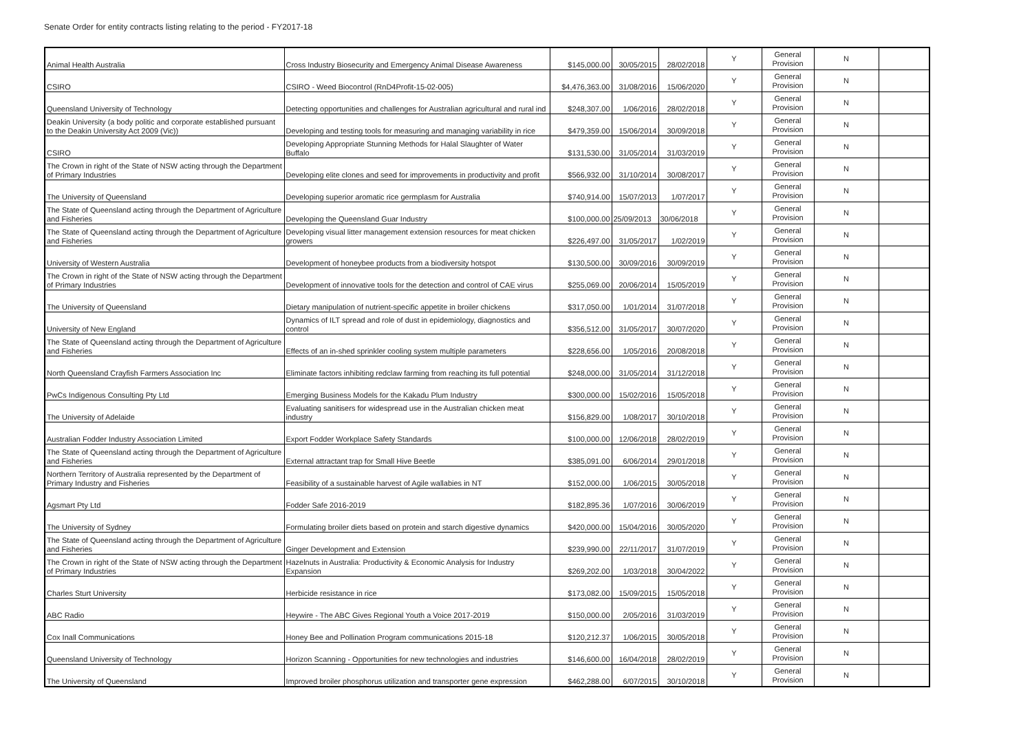Senate Order for entity contracts listing relating to the period - FY2017-18
| Animal Health Australia | Cross Industry Biosecurity and Emergency Animal Disease Awareness | $145,000.00 | 30/05/2015 | 28/02/2018 | Y | General Provision | N | |
| CSIRO | CSIRO - Weed Biocontrol (RnD4Profit-15-02-005) | $4,476,363.00 | 31/08/2016 | 15/06/2020 | Y | General Provision | N | |
| Queensland University of Technology | Detecting opportunities and challenges for Australian agricultural and rural ind | $248,307.00 | 1/06/2016 | 28/02/2018 | Y | General Provision | N | |
| Deakin University (a body politic and corporate established pursuant to the Deakin University Act 2009 (Vic)) | Developing and testing tools for measuring and managing variability in rice | $479,359.00 | 15/06/2014 | 30/09/2018 | Y | General Provision | N | |
| CSIRO | Developing Appropriate Stunning Methods for Halal Slaughter of Water Buffalo | $131,530.00 | 31/05/2014 | 31/03/2019 | Y | General Provision | N | |
| The Crown in right of the State of NSW acting through the Department of Primary Industries | Developing elite clones and seed for improvements in productivity and profit | $566,932.00 | 31/10/2014 | 30/08/2017 | Y | General Provision | N | |
| The University of Queensland | Developing superior aromatic rice germplasm for Australia | $740,914.00 | 15/07/2013 | 1/07/2017 | Y | General Provision | N | |
| The State of Queensland acting through the Department of Agriculture and Fisheries | Developing the Queensland Guar Industry | $100,000.00 | 25/09/2013 | 30/06/2018 | Y | General Provision | N | |
| The State of Queensland acting through the Department of Agriculture and Fisheries | Developing visual litter management extension resources for meat chicken growers | $226,497.00 | 31/05/2017 | 1/02/2019 | Y | General Provision | N | |
| University of Western Australia | Development of honeybee products from a biodiversity hotspot | $130,500.00 | 30/09/2016 | 30/09/2019 | Y | General Provision | N | |
| The Crown in right of the State of NSW acting through the Department of Primary Industries | Development of innovative tools for the detection and control of CAE virus | $255,069.00 | 20/06/2014 | 15/05/2019 | Y | General Provision | N | |
| The University of Queensland | Dietary manipulation of nutrient-specific appetite in broiler chickens | $317,050.00 | 1/01/2014 | 31/07/2018 | Y | General Provision | N | |
| University of New England | Dynamics of ILT spread and role of dust in epidemiology, diagnostics and control | $356,512.00 | 31/05/2017 | 30/07/2020 | Y | General Provision | N | |
| The State of Queensland acting through the Department of Agriculture and Fisheries | Effects of an in-shed sprinkler cooling system multiple parameters | $228,656.00 | 1/05/2016 | 20/08/2018 | Y | General Provision | N | |
| North Queensland Crayfish Farmers Association Inc | Eliminate factors inhibiting redclaw farming from reaching its full potential | $248,000.00 | 31/05/2014 | 31/12/2018 | Y | General Provision | N | |
| PwCs Indigenous Consulting Pty Ltd | Emerging Business Models for the Kakadu Plum Industry | $300,000.00 | 15/02/2016 | 15/05/2018 | Y | General Provision | N | |
| The University of Adelaide | Evaluating sanitisers for widespread use in the Australian chicken meat industry | $156,829.00 | 1/08/2017 | 30/10/2018 | Y | General Provision | N | |
| Australian Fodder Industry Association Limited | Export Fodder Workplace Safety Standards | $100,000.00 | 12/06/2018 | 28/02/2019 | Y | General Provision | N | |
| The State of Queensland acting through the Department of Agriculture and Fisheries | External attractant trap for Small Hive Beetle | $385,091.00 | 6/06/2014 | 29/01/2018 | Y | General Provision | N | |
| Northern Territory of Australia represented by the Department of Primary Industry and Fisheries | Feasibility of a sustainable harvest of Agile wallabies in NT | $152,000.00 | 1/06/2015 | 30/05/2018 | Y | General Provision | N | |
| Agsmart Pty Ltd | Fodder Safe 2016-2019 | $182,895.36 | 1/07/2016 | 30/06/2019 | Y | General Provision | N | |
| The University of Sydney | Formulating broiler diets based on protein and starch digestive dynamics | $420,000.00 | 15/04/2016 | 30/05/2020 | Y | General Provision | N | |
| The State of Queensland acting through the Department of Agriculture and Fisheries | Ginger Development and Extension | $239,990.00 | 22/11/2017 | 31/07/2019 | Y | General Provision | N | |
| The Crown in right of the State of NSW acting through the Department of Primary Industries | Hazelnuts in Australia: Productivity & Economic Analysis for Industry Expansion | $269,202.00 | 1/03/2018 | 30/04/2022 | Y | General Provision | N | |
| Charles Sturt University | Herbicide resistance in rice | $173,082.00 | 15/09/2015 | 15/05/2018 | Y | General Provision | N | |
| ABC Radio | Heywire - The ABC Gives Regional Youth a Voice 2017-2019 | $150,000.00 | 2/05/2016 | 31/03/2019 | Y | General Provision | N | |
| Cox Inall Communications | Honey Bee and Pollination Program communications 2015-18 | $120,212.37 | 1/06/2015 | 30/05/2018 | Y | General Provision | N | |
| Queensland University of Technology | Horizon Scanning - Opportunities for new technologies and industries | $146,600.00 | 16/04/2018 | 28/02/2019 | Y | General Provision | N | |
| The University of Queensland | Improved broiler phosphorus utilization and transporter gene expression | $462,288.00 | 6/07/2015 | 30/10/2018 | Y | General Provision | N | |